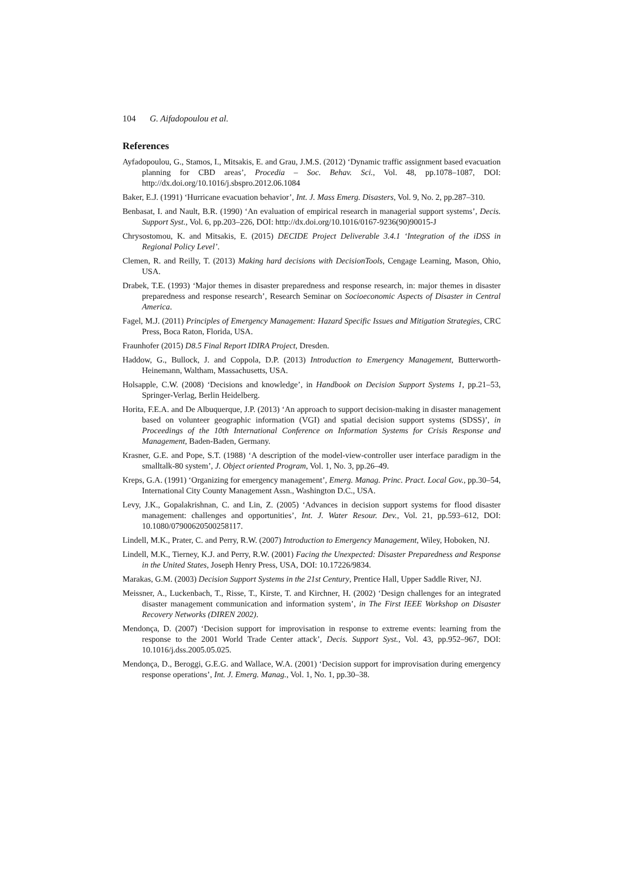104 G. Aifadopoulou et al.
References
Ayfadopoulou, G., Stamos, I., Mitsakis, E. and Grau, J.M.S. (2012) ‘Dynamic traffic assignment based evacuation planning for CBD areas’, Procedia – Soc. Behav. Sci., Vol. 48, pp.1078–1087, DOI: http://dx.doi.org/10.1016/j.sbspro.2012.06.1084
Baker, E.J. (1991) ‘Hurricane evacuation behavior’, Int. J. Mass Emerg. Disasters, Vol. 9, No. 2, pp.287–310.
Benbasat, I. and Nault, B.R. (1990) ‘An evaluation of empirical research in managerial support systems’, Decis. Support Syst., Vol. 6, pp.203–226, DOI: http://dx.doi.org/10.1016/0167-9236(90)90015-J
Chrysostomou, K. and Mitsakis, E. (2015) DECIDE Project Deliverable 3.4.1 ‘Integration of the iDSS in Regional Policy Level’.
Clemen, R. and Reilly, T. (2013) Making hard decisions with DecisionTools, Cengage Learning, Mason, Ohio, USA.
Drabek, T.E. (1993) ‘Major themes in disaster preparedness and response research, in: major themes in disaster preparedness and response research’, Research Seminar on Socioeconomic Aspects of Disaster in Central America.
Fagel, M.J. (2011) Principles of Emergency Management: Hazard Specific Issues and Mitigation Strategies, CRC Press, Boca Raton, Florida, USA.
Fraunhofer (2015) D8.5 Final Report IDIRA Project, Dresden.
Haddow, G., Bullock, J. and Coppola, D.P. (2013) Introduction to Emergency Management, Butterworth-Heinemann, Waltham, Massachusetts, USA.
Holsapple, C.W. (2008) ‘Decisions and knowledge’, in Handbook on Decision Support Systems 1, pp.21–53, Springer-Verlag, Berlin Heidelberg.
Horita, F.E.A. and De Albuquerque, J.P. (2013) ‘An approach to support decision-making in disaster management based on volunteer geographic information (VGI) and spatial decision support systems (SDSS)’, in Proceedings of the 10th International Conference on Information Systems for Crisis Response and Management, Baden-Baden, Germany.
Krasner, G.E. and Pope, S.T. (1988) ‘A description of the model-view-controller user interface paradigm in the smalltalk-80 system’, J. Object oriented Program, Vol. 1, No. 3, pp.26–49.
Kreps, G.A. (1991) ‘Organizing for emergency management’, Emerg. Manag. Princ. Pract. Local Gov., pp.30–54, International City County Management Assn., Washington D.C., USA.
Levy, J.K., Gopalakrishnan, C. and Lin, Z. (2005) ‘Advances in decision support systems for flood disaster management: challenges and opportunities’, Int. J. Water Resour. Dev., Vol. 21, pp.593–612, DOI: 10.1080/07900620500258117.
Lindell, M.K., Prater, C. and Perry, R.W. (2007) Introduction to Emergency Management, Wiley, Hoboken, NJ.
Lindell, M.K., Tierney, K.J. and Perry, R.W. (2001) Facing the Unexpected: Disaster Preparedness and Response in the United States, Joseph Henry Press, USA, DOI: 10.17226/9834.
Marakas, G.M. (2003) Decision Support Systems in the 21st Century, Prentice Hall, Upper Saddle River, NJ.
Meissner, A., Luckenbach, T., Risse, T., Kirste, T. and Kirchner, H. (2002) ‘Design challenges for an integrated disaster management communication and information system’, in The First IEEE Workshop on Disaster Recovery Networks (DIREN 2002).
Mendonça, D. (2007) ‘Decision support for improvisation in response to extreme events: learning from the response to the 2001 World Trade Center attack’, Decis. Support Syst., Vol. 43, pp.952–967, DOI: 10.1016/j.dss.2005.05.025.
Mendonça, D., Beroggi, G.E.G. and Wallace, W.A. (2001) ‘Decision support for improvisation during emergency response operations’, Int. J. Emerg. Manag., Vol. 1, No. 1, pp.30–38.